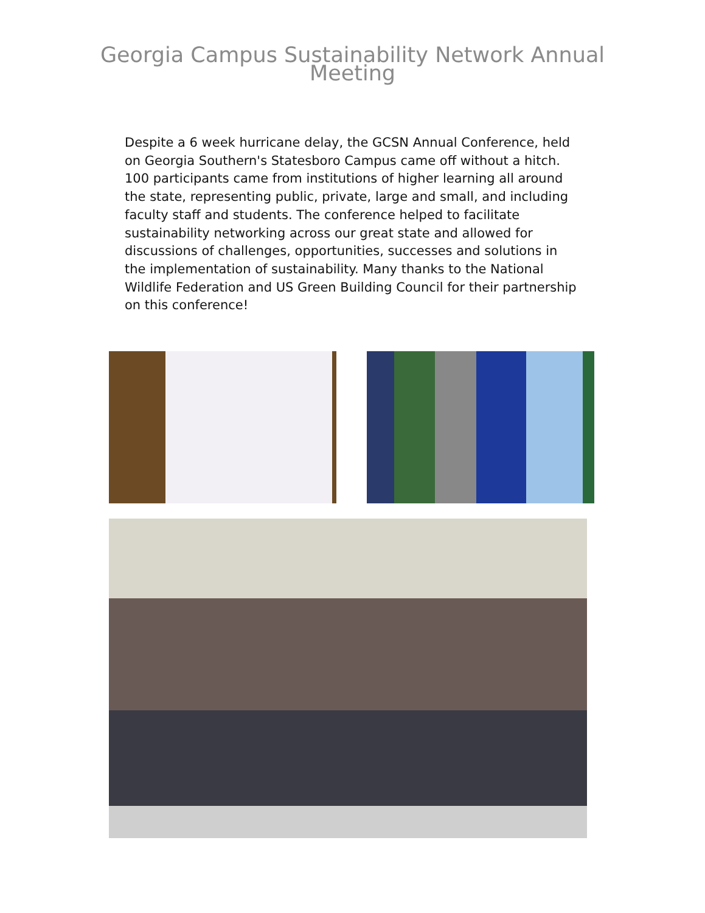Georgia Campus Sustainability Network Annual Meeting
Despite a 6 week hurricane delay, the GCSN Annual Conference, held on Georgia Southern's Statesboro Campus came off without a hitch. 100 participants came from institutions of higher learning all around the state, representing public, private, large and small, and including faculty staff and students. The conference helped to facilitate sustainability networking across our great state and allowed for discussions of challenges, opportunities, successes and solutions in the implementation of sustainability. Many thanks to the National Wildlife Federation and US Green Building Council for their partnership on this conference!